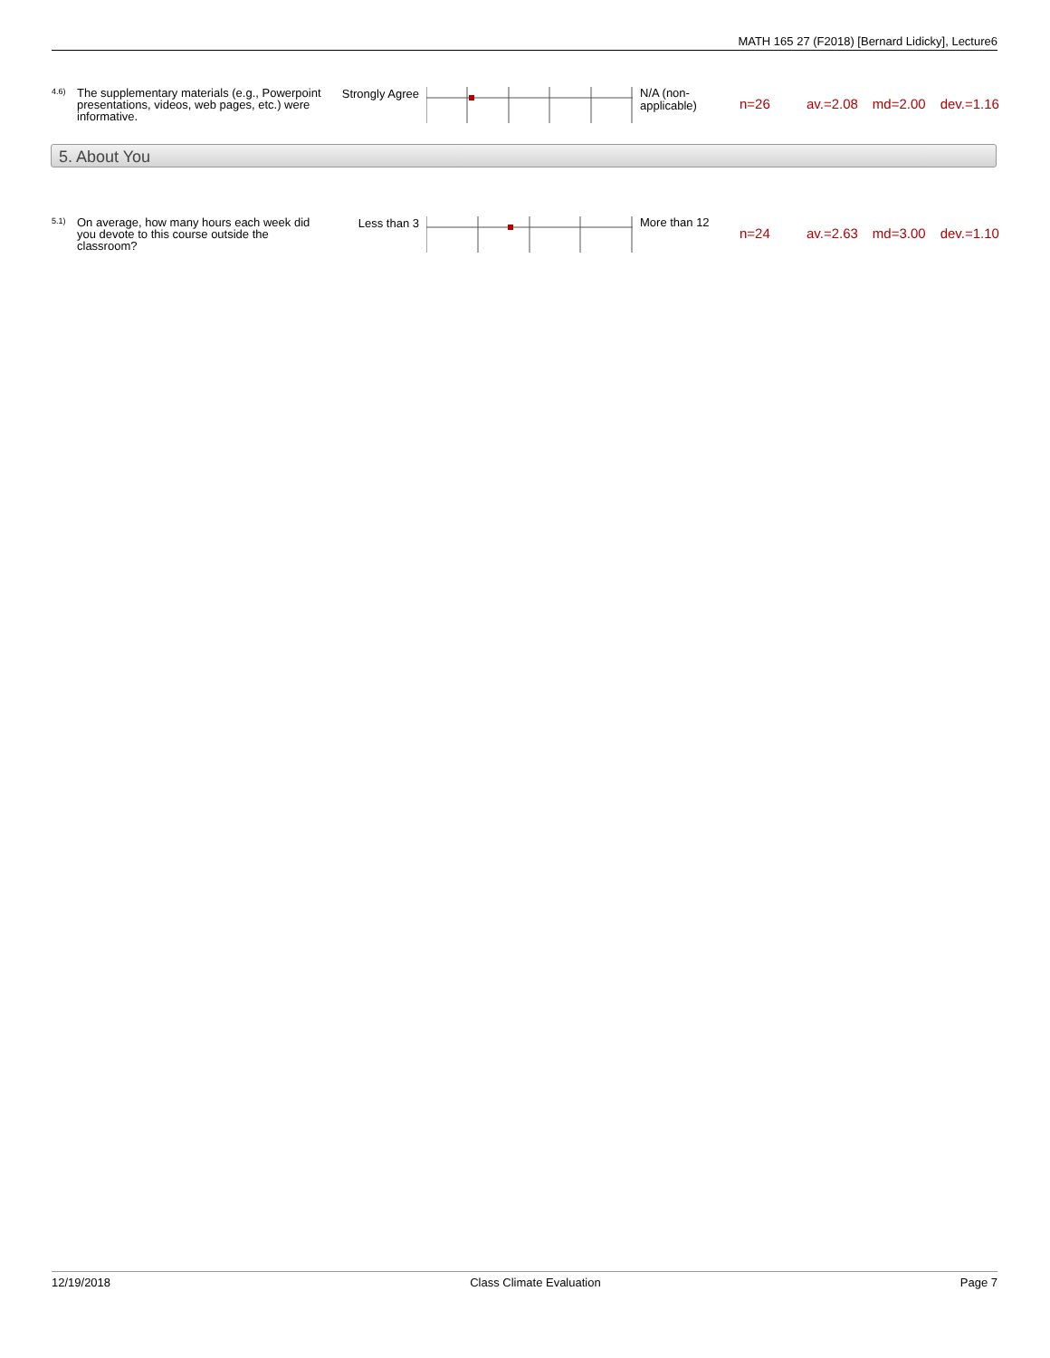MATH 165 27 (F2018) [Bernard Lidicky], Lecture6
4.6)
The supplementary materials (e.g., Powerpoint presentations, videos, web pages, etc.) were informative.
Strongly Agree
N/A (non-applicable)
n=26 av.=2.08 md=2.00 dev.=1.16
5. About You
5.1)
On average, how many hours each week did you devote to this course outside the classroom?
Less than 3
More than 12
n=24 av.=2.63 md=3.00 dev.=1.10
12/19/2018 Class Climate Evaluation Page 7